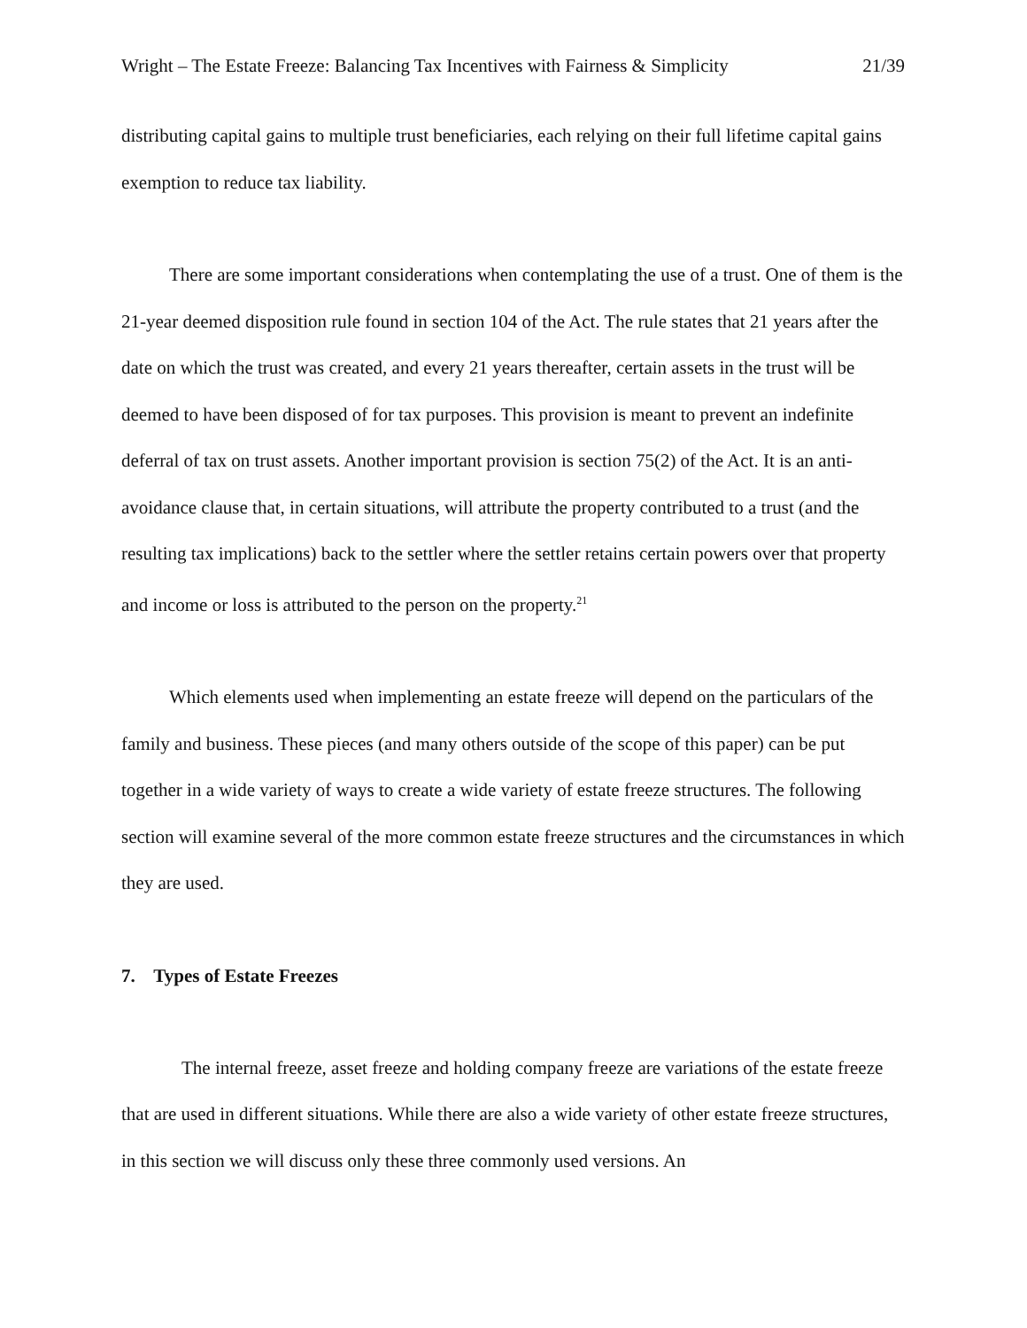Wright – The Estate Freeze: Balancing Tax Incentives with Fairness & Simplicity 21/39
distributing capital gains to multiple trust beneficiaries, each relying on their full lifetime capital gains exemption to reduce tax liability.
There are some important considerations when contemplating the use of a trust. One of them is the 21-year deemed disposition rule found in section 104 of the Act. The rule states that 21 years after the date on which the trust was created, and every 21 years thereafter, certain assets in the trust will be deemed to have been disposed of for tax purposes. This provision is meant to prevent an indefinite deferral of tax on trust assets. Another important provision is section 75(2) of the Act. It is an anti-avoidance clause that, in certain situations, will attribute the property contributed to a trust (and the resulting tax implications) back to the settler where the settler retains certain powers over that property and income or loss is attributed to the person on the property.<sup>21</sup>
Which elements used when implementing an estate freeze will depend on the particulars of the family and business. These pieces (and many others outside of the scope of this paper) can be put together in a wide variety of ways to create a wide variety of estate freeze structures. The following section will examine several of the more common estate freeze structures and the circumstances in which they are used.
7. Types of Estate Freezes
The internal freeze, asset freeze and holding company freeze are variations of the estate freeze that are used in different situations. While there are also a wide variety of other estate freeze structures, in this section we will discuss only these three commonly used versions. An